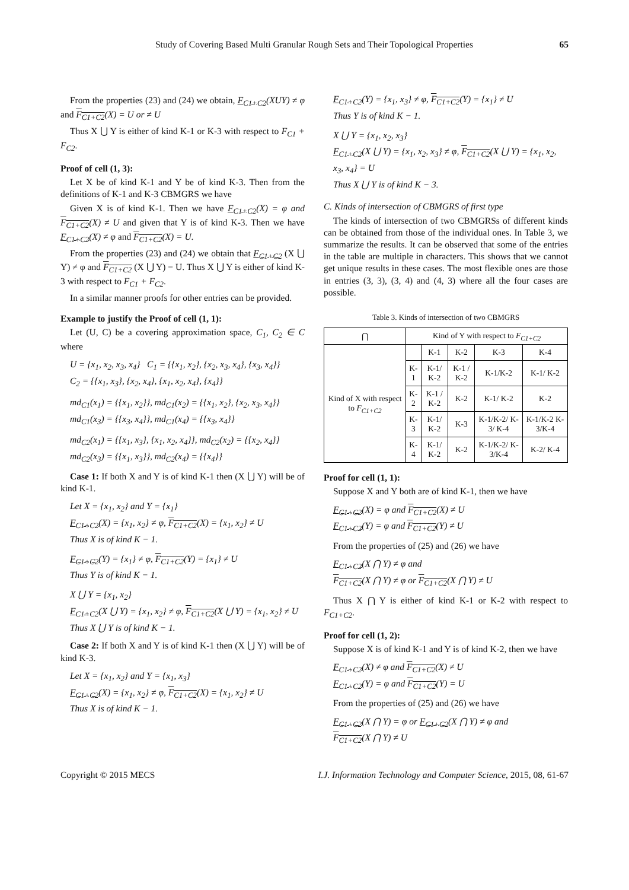Study of Covering Based Multi Granular Rough Sets and Their Topological Properties 65
From the properties (23) and (24) we obtain, F<sub>C1+C2</sub>(XUY) ≠ φ and F<sub>C1+C2</sub>(X) = U or ≠ U
Thus X ⋃ Y is either of kind K-1 or K-3 with respect to F<sub>C1</sub> + F<sub>C2</sub>.
Proof of cell (1, 3):
Let X be of kind K-1 and Y be of kind K-3. Then from the definitions of K-1 and K-3 CBMGRS we have
Given X is of kind K-1. Then we have F<sub>C1+C2</sub>(X) = φ and F<sub>C1+C2</sub>(X) ≠ U and given that Y is of kind K-3. Then we have F<sub>C1+C2</sub>(X) ≠ φ and F<sub>C1+C2</sub>(X) = U.
From the properties (23) and (24) we obtain that F<sub>C1+C2</sub> (X ⋃ Y) ≠ φ and F<sub>C1+C2</sub> (X ⋃ Y) = U. Thus X ⋃ Y is either of kind K-3 with respect to F<sub>C1</sub> + F<sub>C2</sub>.
In a similar manner proofs for other entries can be provided.
Example to justify the Proof of cell (1, 1):
Let (U, C) be a covering approximation space, C<sub>1</sub>, C<sub>2</sub> ∈ C where
U = {x<sub>1</sub>, x<sub>2</sub>, x<sub>3</sub>, x<sub>4</sub>} C<sub>1</sub> = {{x<sub>1</sub>, x<sub>2</sub>}, {x<sub>2</sub>, x<sub>3</sub>, x<sub>4</sub>}, {x<sub>3</sub>, x<sub>4</sub>}}
C<sub>2</sub> = {{x<sub>1</sub>, x<sub>3</sub>}, {x<sub>2</sub>, x<sub>4</sub>}, {x<sub>1</sub>, x<sub>2</sub>, x<sub>4</sub>}, {x<sub>4</sub>}}
md<sub>C1</sub>(x<sub>1</sub>) = {{x<sub>1</sub>, x<sub>2</sub>}}, md<sub>C1</sub>(x<sub>2</sub>) = {{x<sub>1</sub>, x<sub>2</sub>}, {x<sub>2</sub>, x<sub>3</sub>, x<sub>4</sub>}}
md<sub>C1</sub>(x<sub>3</sub>) = {{x<sub>3</sub>, x<sub>4</sub>}}, md<sub>C1</sub>(x<sub>4</sub>) = {{x<sub>3</sub>, x<sub>4</sub>}}
md<sub>C2</sub>(x<sub>1</sub>) = {{x<sub>1</sub>, x<sub>3</sub>}, {x<sub>1</sub>, x<sub>2</sub>, x<sub>4</sub>}}, md<sub>C2</sub>(x<sub>2</sub>) = {{x<sub>2</sub>, x<sub>4</sub>}}
md<sub>C2</sub>(x<sub>3</sub>) = {{x<sub>1</sub>, x<sub>3</sub>}}, md<sub>C2</sub>(x<sub>4</sub>) = {{x<sub>4</sub>}}
Case 1: If both X and Y is of kind K-1 then (X ⋃ Y) will be of kind K-1.
Let X = {x<sub>1</sub>, x<sub>2</sub>} and Y = {x<sub>1</sub>}
F<sub>C1+C2</sub>(X) = {x<sub>1</sub>, x<sub>2</sub>} ≠ φ, F<sub>C1+C2</sub>(X) = {x<sub>1</sub>, x<sub>2</sub>} ≠ U
Thus X is of kind K − 1.
F<sub>C1+C2</sub>(Y) = {x<sub>1</sub>} ≠ φ, F<sub>C1+C2</sub>(Y) = {x<sub>1</sub>} ≠ U
Thus Y is of kind K − 1.
X ⋃ Y = {x<sub>1</sub>, x<sub>2</sub>}
F<sub>C1+C2</sub>(X ⋃ Y) = {x<sub>1</sub>, x<sub>2</sub>} ≠ φ, F<sub>C1+C2</sub>(X ⋃ Y) = {x<sub>1</sub>, x<sub>2</sub>} ≠ U
Thus X ⋃ Y is of kind K − 1.
Case 2: If both X and Y is of kind K-1 then (X ⋃ Y) will be of kind K-3.
Let X = {x<sub>1</sub>, x<sub>2</sub>} and Y = {x<sub>1</sub>, x<sub>3</sub>}
F<sub>C1+C2</sub>(X) = {x<sub>1</sub>, x<sub>2</sub>} ≠ φ, F<sub>C1+C2</sub>(X) = {x<sub>1</sub>, x<sub>2</sub>} ≠ U
Thus X is of kind K − 1.
F<sub>C1+C2</sub>(Y) = {x<sub>1</sub>, x<sub>3</sub>} ≠ φ, F<sub>C1+C2</sub>(Y) = {x<sub>1</sub>} ≠ U
Thus Y is of kind K − 1.
X ⋃ Y = {x<sub>1</sub>, x<sub>2</sub>, x<sub>3</sub>}
F<sub>C1+C2</sub>(X ⋃ Y) = {x<sub>1</sub>, x<sub>2</sub>, x<sub>3</sub>} ≠ φ, F<sub>C1+C2</sub>(X ⋃ Y) = {x<sub>1</sub>, x<sub>2</sub>, x<sub>3</sub>, x<sub>4</sub>} = U
Thus X ⋃ Y is of kind K − 3.
C. Kinds of intersection of CBMGRS of first type
The kinds of intersection of two CBMGRSs of different kinds can be obtained from those of the individual ones. In Table 3, we summarize the results. It can be observed that some of the entries in the table are multiple in characters. This shows that we cannot get unique results in these cases. The most flexible ones are those in entries (3, 3), (3, 4) and (4, 3) where all the four cases are possible.
Table 3. Kinds of intersection of two CBMGRS
| ⋂ | Kind of Y with respect to F<sub>C1+C2</sub> | | | | |
| --- | --- | --- | --- | --- | --- |
| Kind of X with respect to F<sub>C1+C2</sub> | | K-1 | K-2 | K-3 | K-4 |
| | K-1 | K-1/ K-2 | K-1 / K-2 | K-1/K-2 | K-1/ K-2 |
| | K-2 | K-1 / K-2 | K-2 | K-1/ K-2 | K-2 |
| | K-3 | K-1/ K-2 | K-3 | K-1/K-2/ K-3/ K-4 | K-1/K-2 K-3/K-4 |
| | K-4 | K-1/ K-2 | K-2 | K-1/K-2/ K-3/K-4 | K-2/ K-4 |
Proof for cell (1, 1):
Suppose X and Y both are of kind K-1, then we have
F<sub>C1+C2</sub>(X) = φ and F<sub>C1+C2</sub>(X) ≠ U
F<sub>C1+C2</sub>(Y) = φ and F<sub>C1+C2</sub>(Y) ≠ U
From the properties of (25) and (26) we have
F<sub>C1+C2</sub>(X ⋂ Y) ≠ φ and
F<sub>C1+C2</sub>(X ⋂ Y) ≠ φ or F<sub>C1+C2</sub>(X ⋂ Y) ≠ U
Thus X ⋂ Y is either of kind K-1 or K-2 with respect to F<sub>C1+C2</sub>.
Proof for cell (1, 2):
Suppose X is of kind K-1 and Y is of kind K-2, then we have
F<sub>C1+C2</sub>(X) ≠ φ and F<sub>C1+C2</sub>(X) ≠ U
F<sub>C1+C2</sub>(Y) = φ and F<sub>C1+C2</sub>(Y) = U
From the properties of (25) and (26) we have
F<sub>C1+C2</sub>(X ⋂ Y) = φ or F<sub>C1+C2</sub>(X ⋂ Y) ≠ φ and
F<sub>C1+C2</sub>(X ⋂ Y) ≠ U
Copyright © 2015 MECS I.J. Information Technology and Computer Science, 2015, 08, 61-67